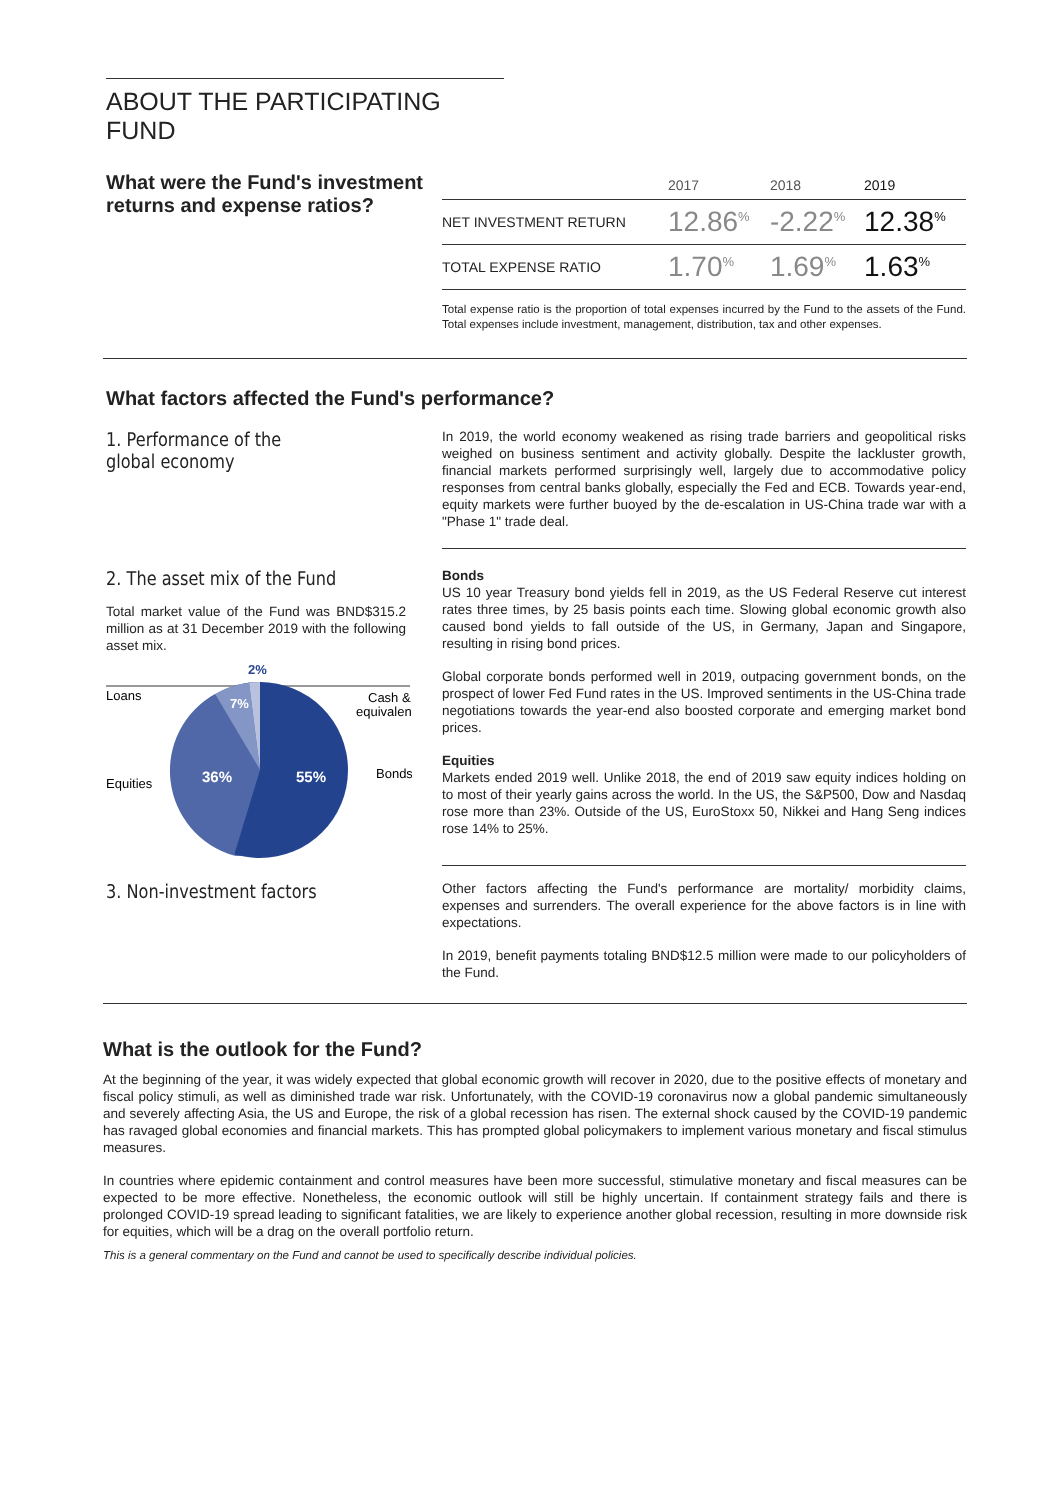ABOUT THE PARTICIPATING FUND
What were the Fund's investment returns and expense ratios?
| | 2017 | 2018 | 2019 |
| --- | --- | --- | --- |
| NET INVESTMENT RETURN | 12.86<sup>%</sup> | -2.22<sup>%</sup> | 12.38<sup>%</sup> |
| TOTAL EXPENSE RATIO | 1.70<sup>%</sup> | 1.69<sup>%</sup> | 1.63<sup>%</sup> |
Total expense ratio is the proportion of total expenses incurred by the Fund to the assets of the Fund. Total expenses include investment, management, distribution, tax and other expenses.
What factors affected the Fund's performance?
1. Performance of the
global economy
In 2019, the world economy weakened as rising trade barriers and geopolitical risks weighed on business sentiment and activity globally. Despite the lackluster growth, financial markets performed surprisingly well, largely due to accommodative policy responses from central banks globally, especially the Fed and ECB. Towards year-end, equity markets were further buoyed by the de-escalation in US-China trade war with a "Phase 1" trade deal.
2. The asset mix of the Fund
Total market value of the Fund was BND$315.2 million as at 31 December 2019 with the following asset mix.
2%
Loans
Cash &
equivalent
Bonds
Equities
7%
36%
55%
Bonds
US 10 year Treasury bond yields fell in 2019, as the US Federal Reserve cut interest rates three times, by 25 basis points each time. Slowing global economic growth also caused bond yields to fall outside of the US, in Germany, Japan and Singapore, resulting in rising bond prices.
Global corporate bonds performed well in 2019, outpacing government bonds, on the prospect of lower Fed Fund rates in the US. Improved sentiments in the US-China trade negotiations towards the year-end also boosted corporate and emerging market bond prices.
Equities
Markets ended 2019 well. Unlike 2018, the end of 2019 saw equity indices holding on to most of their yearly gains across the world. In the US, the S&P500, Dow and Nasdaq rose more than 23%. Outside of the US, EuroStoxx 50, Nikkei and Hang Seng indices rose 14% to 25%.
3. Non-investment factors
Other factors affecting the Fund's performance are mortality/ morbidity claims, expenses and surrenders. The overall experience for the above factors is in line with expectations.
In 2019, benefit payments totaling BND$12.5 million were made to our policyholders of the Fund.
What is the outlook for the Fund?
At the beginning of the year, it was widely expected that global economic growth will recover in 2020, due to the positive effects of monetary and fiscal policy stimuli, as well as diminished trade war risk. Unfortunately, with the COVID-19 coronavirus now a global pandemic simultaneously and severely affecting Asia, the US and Europe, the risk of a global recession has risen. The external shock caused by the COVID-19 pandemic has ravaged global economies and financial markets. This has prompted global policymakers to implement various monetary and fiscal stimulus measures.
In countries where epidemic containment and control measures have been more successful, stimulative monetary and fiscal measures can be expected to be more effective. Nonetheless, the economic outlook will still be highly uncertain. If containment strategy fails and there is prolonged COVID-19 spread leading to significant fatalities, we are likely to experience another global recession, resulting in more downside risk for equities, which will be a drag on the overall portfolio return.
This is a general commentary on the Fund and cannot be used to specifically describe individual policies.